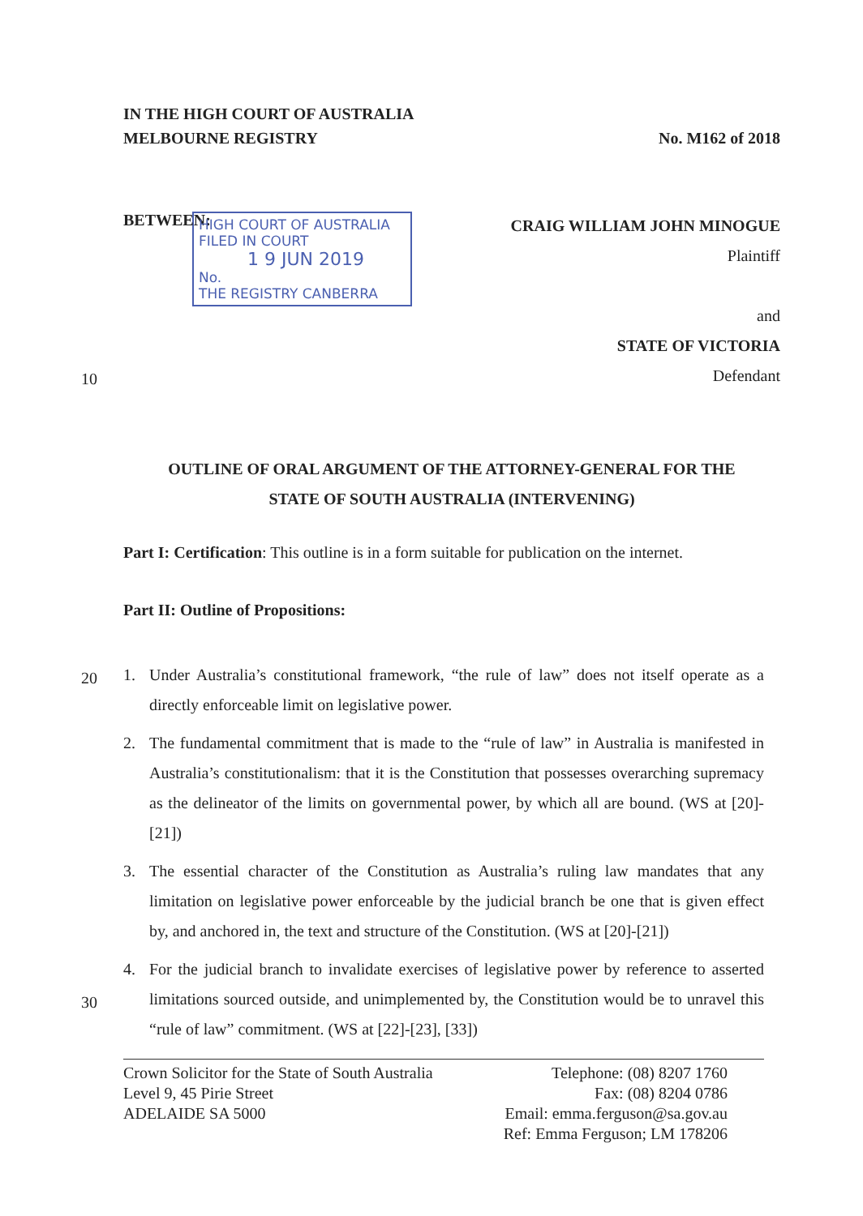IN THE HIGH COURT OF AUSTRALIA
MELBOURNE REGISTRY No. M162 of 2018
BETWEEN:
HIGH COURT OF AUSTRALIA
FILED IN COURT
1 9 JUN 2019
No.
THE REGISTRY CANBERRA
CRAIG WILLIAM JOHN MINOGUE
Plaintiff
and
STATE OF VICTORIA
Defendant
OUTLINE OF ORAL ARGUMENT OF THE ATTORNEY-GENERAL FOR THE
STATE OF SOUTH AUSTRALIA (INTERVENING)
Part I: Certification: This outline is in a form suitable for publication on the internet.
Part II: Outline of Propositions:
1. Under Australia’s constitutional framework, “the rule of law” does not itself operate as a directly enforceable limit on legislative power.
2. The fundamental commitment that is made to the “rule of law” in Australia is manifested in Australia’s constitutionalism: that it is the Constitution that possesses overarching supremacy as the delineator of the limits on governmental power, by which all are bound. (WS at [20]-[21])
3. The essential character of the Constitution as Australia’s ruling law mandates that any limitation on legislative power enforceable by the judicial branch be one that is given effect by, and anchored in, the text and structure of the Constitution. (WS at [20]-[21])
4. For the judicial branch to invalidate exercises of legislative power by reference to asserted limitations sourced outside, and unimplemented by, the Constitution would be to unravel this “rule of law” commitment. (WS at [22]-[23], [33])
Crown Solicitor for the State of South Australia
Level 9, 45 Pirie Street
ADELAIDE SA 5000
Telephone: (08) 8207 1760
Fax: (08) 8204 0786
Email: emma.ferguson@sa.gov.au
Ref: Emma Ferguson; LM 178206
10
20
30